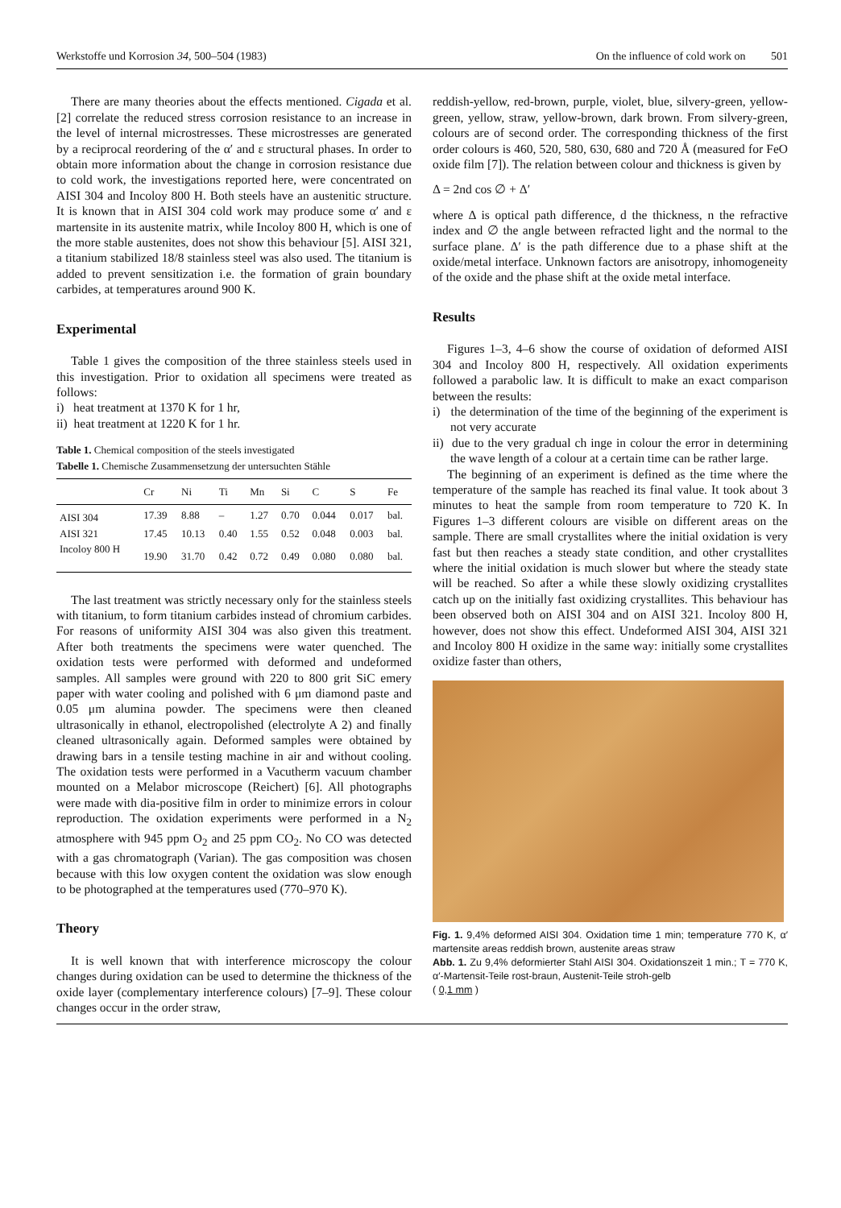Werkstoffe und Korrosion 34, 500–504 (1983) On the influence of cold work on 501
There are many theories about the effects mentioned. Cigada et al. [2] correlate the reduced stress corrosion resistance to an increase in the level of internal microstresses. These microstresses are generated by a reciprocal reordering of the α′ and ε structural phases. In order to obtain more information about the change in corrosion resistance due to cold work, the investigations reported here, were concentrated on AISI 304 and Incoloy 800 H. Both steels have an austenitic structure. It is known that in AISI 304 cold work may produce some α′ and ε martensite in its austenite matrix, while Incoloy 800 H, which is one of the more stable austenites, does not show this behaviour [5]. AISI 321, a titanium stabilized 18/8 stainless steel was also used. The titanium is added to prevent sensitization i.e. the formation of grain boundary carbides, at temperatures around 900 K.
Experimental
Table 1 gives the composition of the three stainless steels used in this investigation. Prior to oxidation all specimens were treated as follows:
i) heat treatment at 1370 K for 1 hr,
ii) heat treatment at 1220 K for 1 hr.
Table 1. Chemical composition of the steels investigated
Tabelle 1. Chemische Zusammensetzung der untersuchten Stähle
| | Cr | Ni | Ti | Mn | Si | C | S | Fe |
| --- | --- | --- | --- | --- | --- | --- | --- | --- |
| AISI 304 | 17.39 | 8.88 | – | 1.27 | 0.70 | 0.044 | 0.017 | bal. |
| AISI 321 | 17.45 | 10.13 | 0.40 | 1.55 | 0.52 | 0.048 | 0.003 | bal. |
| Incoloy 800 H | 19.90 | 31.70 | 0.42 | 0.72 | 0.49 | 0.080 | 0.080 | bal. |
The last treatment was strictly necessary only for the stainless steels with titanium, to form titanium carbides instead of chromium carbides. For reasons of uniformity AISI 304 was also given this treatment. After both treatments the specimens were water quenched. The oxidation tests were performed with deformed and undeformed samples. All samples were ground with 220 to 800 grit SiC emery paper with water cooling and polished with 6 μm diamond paste and 0.05 μm alumina powder. The specimens were then cleaned ultrasonically in ethanol, electropolished (electrolyte A 2) and finally cleaned ultrasonically again. Deformed samples were obtained by drawing bars in a tensile testing machine in air and without cooling. The oxidation tests were performed in a Vacutherm vacuum chamber mounted on a Melabor microscope (Reichert) [6]. All photographs were made with dia-positive film in order to minimize errors in colour reproduction. The oxidation experiments were performed in a N<sub>2</sub> atmosphere with 945 ppm O<sub>2</sub> and 25 ppm CO<sub>2</sub>. No CO was detected with a gas chromatograph (Varian). The gas composition was chosen because with this low oxygen content the oxidation was slow enough to be photographed at the temperatures used (770–970 K).
Theory
It is well known that with interference microscopy the colour changes during oxidation can be used to determine the thickness of the oxide layer (complementary interference colours) [7–9]. These colour changes occur in the order straw,
reddish-yellow, red-brown, purple, violet, blue, silvery-green, yellow-green, yellow, straw, yellow-brown, dark brown. From silvery-green, colours are of second order. The corresponding thickness of the first order colours is 460, 520, 580, 630, 680 and 720 Å (measured for FeO oxide film [7]). The relation between colour and thickness is given by
Δ = 2nd cos ∅ + Δ′
where Δ is optical path difference, d the thickness, n the refractive index and ∅ the angle between refracted light and the normal to the surface plane. Δ′ is the path difference due to a phase shift at the oxide/metal interface. Unknown factors are anisotropy, inhomogeneity of the oxide and the phase shift at the oxide metal interface.
Results
Figures 1–3, 4–6 show the course of oxidation of deformed AISI 304 and Incoloy 800 H, respectively. All oxidation experiments followed a parabolic law. It is difficult to make an exact comparison between the results:
i) the determination of the time of the beginning of the experiment is not very accurate
ii) due to the very gradual ch inge in colour the error in determining the wave length of a colour at a certain time can be rather large.
The beginning of an experiment is defined as the time where the temperature of the sample has reached its final value. It took about 3 minutes to heat the sample from room temperature to 720 K. In Figures 1–3 different colours are visible on different areas on the sample. There are small crystallites where the initial oxidation is very fast but then reaches a steady state condition, and other crystallites where the initial oxidation is much slower but where the steady state will be reached. So after a while these slowly oxidizing crystallites catch up on the initially fast oxidizing crystallites. This behaviour has been observed both on AISI 304 and on AISI 321. Incoloy 800 H, however, does not show this effect. Undeformed AISI 304, AISI 321 and Incoloy 800 H oxidize in the same way: initially some crystallites oxidize faster than others,
Fig. 1. 9,4% deformed AISI 304. Oxidation time 1 min; temperature 770 K, α′ martensite areas reddish brown, austenite areas straw
Abb. 1. Zu 9,4% deformierter Stahl AISI 304. Oxidationszeit 1 min.; T = 770 K, α′-Martensit-Teile rost-braun, Austenit-Teile stroh-gelb
( 0,1 mm )